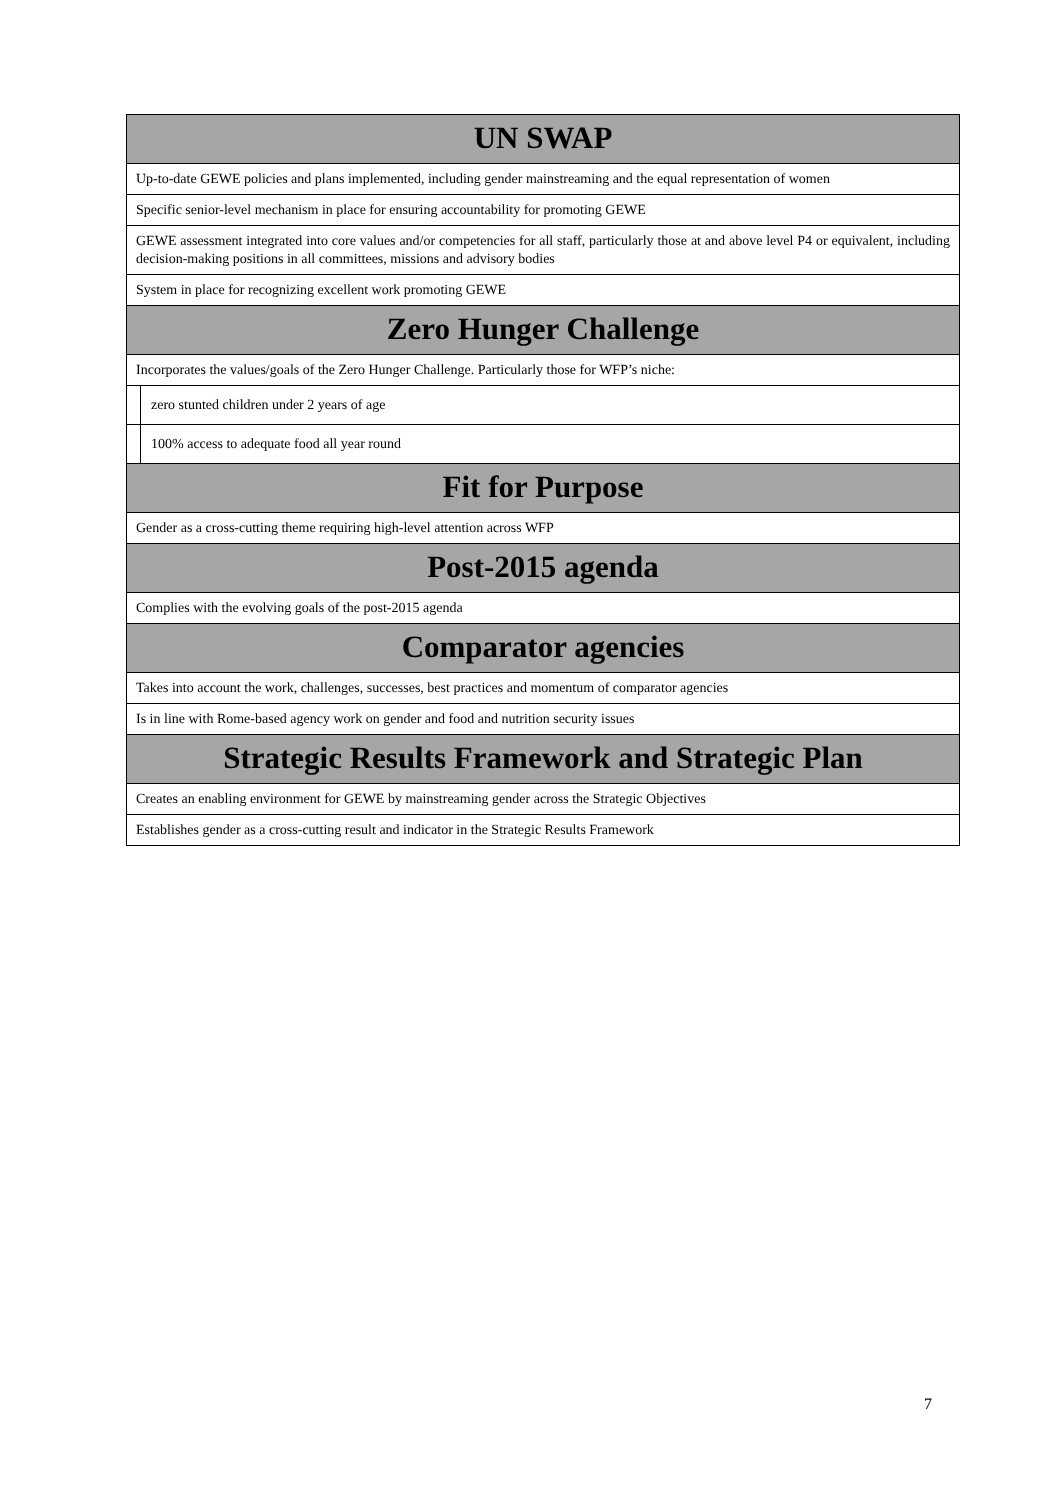| UN SWAP | |
| --- | --- |
| Up-to-date GEWE policies and plans implemented, including gender mainstreaming and the equal representation of women | |
| Specific senior-level mechanism in place for ensuring accountability for promoting GEWE | |
| GEWE assessment integrated into core values and/or competencies for all staff, particularly those at and above level P4 or equivalent, including decision-making positions in all committees, missions and advisory bodies | |
| System in place for recognizing excellent work promoting GEWE | |
| Zero Hunger Challenge | |
| Incorporates the values/goals of the Zero Hunger Challenge. Particularly those for WFP’s niche: | |
| | zero stunted children under 2 years of age |
| | 100% access to adequate food all year round |
| Fit for Purpose | |
| Gender as a cross-cutting theme requiring high-level attention across WFP | |
| Post-2015 agenda | |
| Complies with the evolving goals of the post-2015 agenda | |
| Comparator agencies | |
| Takes into account the work, challenges, successes, best practices and momentum of comparator agencies | |
| Is in line with Rome-based agency work on gender and food and nutrition security issues | |
| Strategic Results Framework and Strategic Plan | |
| Creates an enabling environment for GEWE by mainstreaming gender across the Strategic Objectives | |
| Establishes gender as a cross-cutting result and indicator in the Strategic Results Framework | |
7